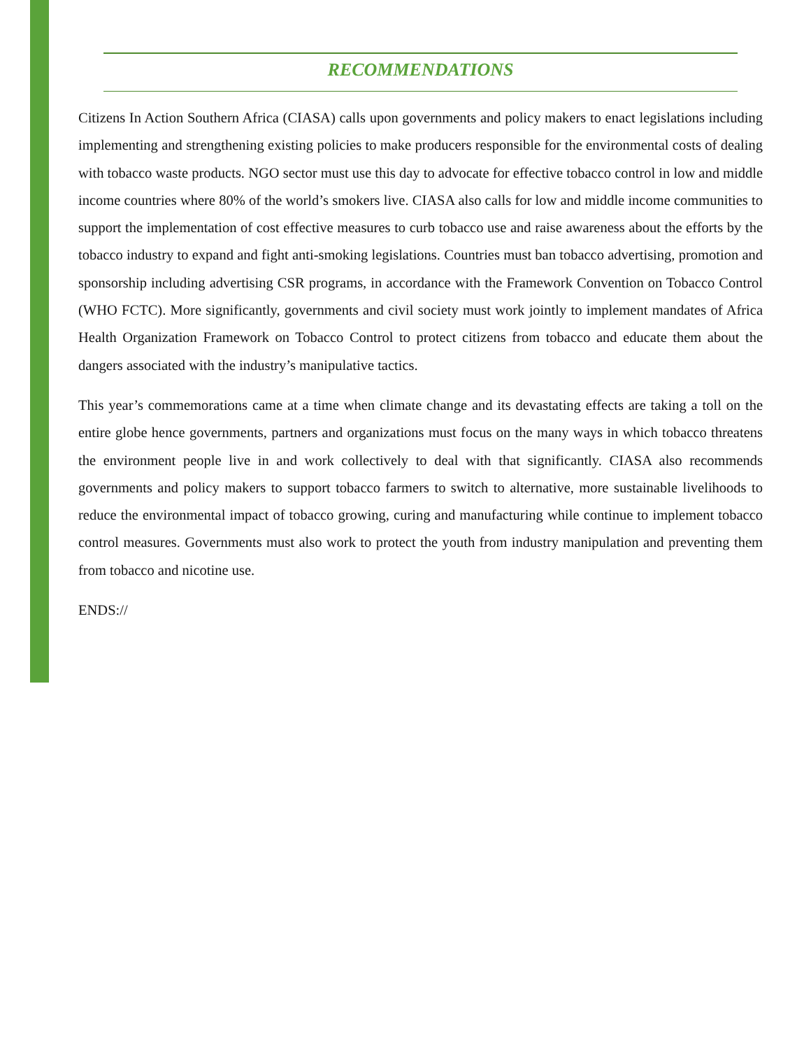RECOMMENDATIONS
Citizens In Action Southern Africa (CIASA) calls upon governments and policy makers to enact legislations including implementing and strengthening existing policies to make producers responsible for the environmental costs of dealing with tobacco waste products. NGO sector must use this day to advocate for effective tobacco control in low and middle income countries where 80% of the world’s smokers live. CIASA also calls for low and middle income communities to support the implementation of cost effective measures to curb tobacco use and raise awareness about the efforts by the tobacco industry to expand and fight anti-smoking legislations. Countries must ban tobacco advertising, promotion and sponsorship including advertising CSR programs, in accordance with the Framework Convention on Tobacco Control (WHO FCTC). More significantly, governments and civil society must work jointly to implement mandates of Africa Health Organization Framework on Tobacco Control to protect citizens from tobacco and educate them about the dangers associated with the industry’s manipulative tactics.
This year’s commemorations came at a time when climate change and its devastating effects are taking a toll on the entire globe hence governments, partners and organizations must focus on the many ways in which tobacco threatens the environment people live in and work collectively to deal with that significantly. CIASA also recommends governments and policy makers to support tobacco farmers to switch to alternative, more sustainable livelihoods to reduce the environmental impact of tobacco growing, curing and manufacturing while continue to implement tobacco control measures. Governments must also work to protect the youth from industry manipulation and preventing them from tobacco and nicotine use.
ENDS://